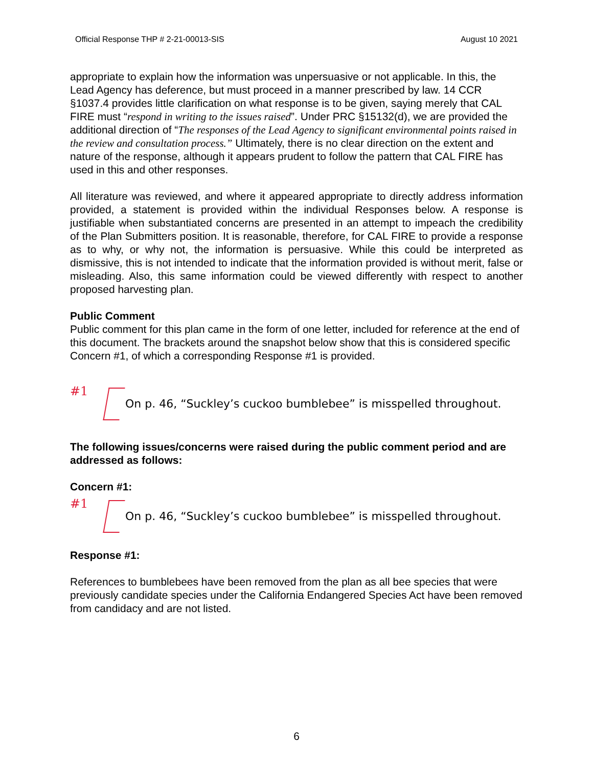Official Response THP # 2-21-00013-SIS August 10 2021
appropriate to explain how the information was unpersuasive or not applicable. In this, the Lead Agency has deference, but must proceed in a manner prescribed by law. 14 CCR §1037.4 provides little clarification on what response is to be given, saying merely that CAL FIRE must “respond in writing to the issues raised”. Under PRC §15132(d), we are provided the additional direction of “The responses of the Lead Agency to significant environmental points raised in the review and consultation process.” Ultimately, there is no clear direction on the extent and nature of the response, although it appears prudent to follow the pattern that CAL FIRE has used in this and other responses.
All literature was reviewed, and where it appeared appropriate to directly address information provided, a statement is provided within the individual Responses below. A response is justifiable when substantiated concerns are presented in an attempt to impeach the credibility of the Plan Submitters position. It is reasonable, therefore, for CAL FIRE to provide a response as to why, or why not, the information is persuasive. While this could be interpreted as dismissive, this is not intended to indicate that the information provided is without merit, false or misleading. Also, this same information could be viewed differently with respect to another proposed harvesting plan.
Public Comment
Public comment for this plan came in the form of one letter, included for reference at the end of this document. The brackets around the snapshot below show that this is considered specific Concern #1, of which a corresponding Response #1 is provided.
#1
On p. 46, “Suckley’s cuckoo bumblebee” is misspelled throughout.
The following issues/concerns were raised during the public comment period and are addressed as follows:
Concern #1:
#1
On p. 46, “Suckley’s cuckoo bumblebee” is misspelled throughout.
Response #1:
References to bumblebees have been removed from the plan as all bee species that were previously candidate species under the California Endangered Species Act have been removed from candidacy and are not listed.
6